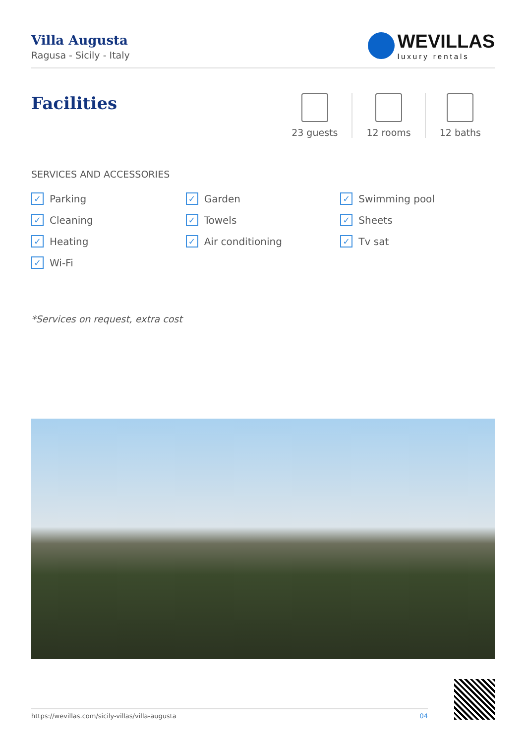Villa Augusta
Ragusa - Sicily - Italy
WEVILLAS
luxury rentals
Facilities
23 guests 12 rooms 12 baths
SERVICES AND ACCESSORIES
✓ Parking
✓ Garden
✓ Swimming pool
✓ Cleaning
✓ Towels
✓ Sheets
✓ Heating
✓ Air conditioning
✓ Tv sat
✓ Wi-Fi
*Services on request, extra cost
https://wevillas.com/sicily-villas/villa-augusta 04